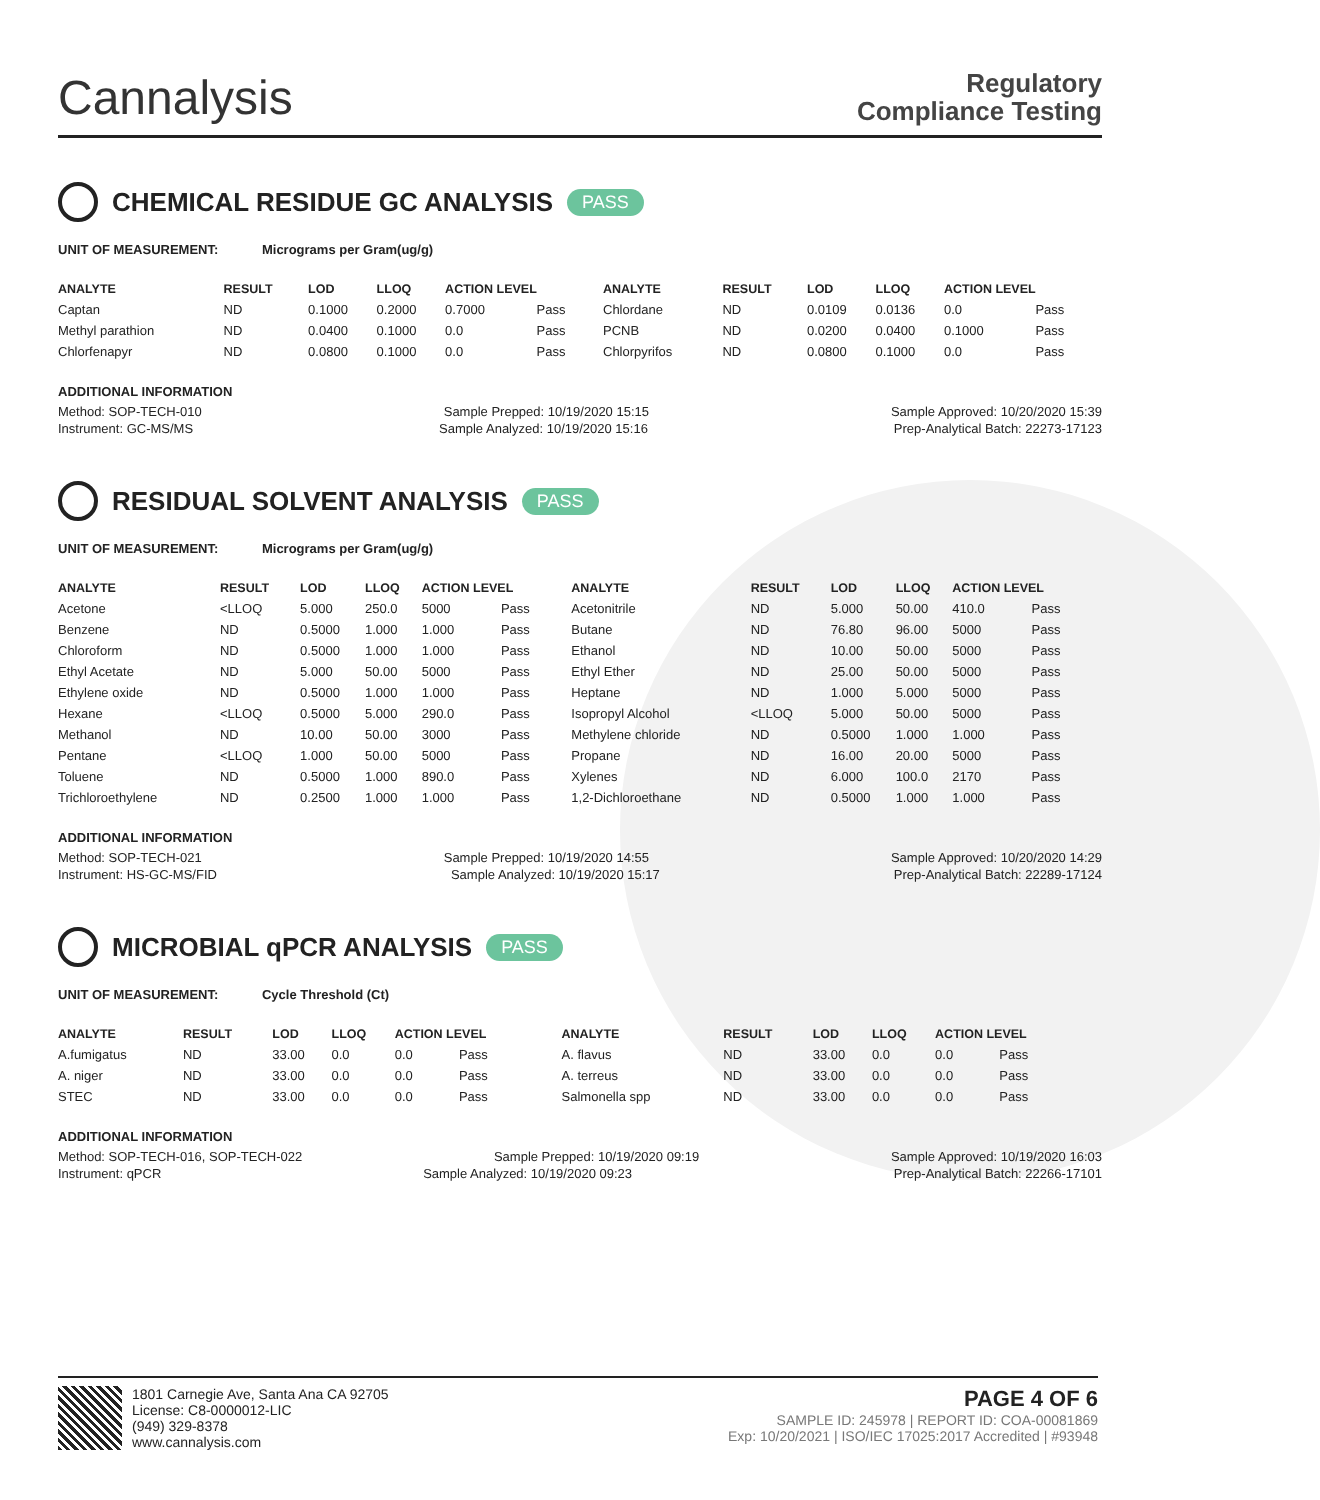Cannalysis
Regulatory
Compliance Testing
CHEMICAL RESIDUE GC ANALYSIS PASS
UNIT OF MEASUREMENT: Micrograms per Gram(ug/g)
| ANALYTE | RESULT | LOD | LLOQ | ACTION LEVEL | | ANALYTE | RESULT | LOD | LLOQ | ACTION LEVEL | |
| --- | --- | --- | --- | --- | --- | --- | --- | --- | --- | --- | --- |
| Captan | ND | 0.1000 | 0.2000 | 0.7000 | Pass | Chlordane | ND | 0.0109 | 0.0136 | 0.0 | Pass |
| Methyl parathion | ND | 0.0400 | 0.1000 | 0.0 | Pass | PCNB | ND | 0.0200 | 0.0400 | 0.1000 | Pass |
| Chlorfenapyr | ND | 0.0800 | 0.1000 | 0.0 | Pass | Chlorpyrifos | ND | 0.0800 | 0.1000 | 0.0 | Pass |
ADDITIONAL INFORMATION
Method: SOP-TECH-010 Sample Prepped: 10/19/2020 15:15 Sample Approved: 10/20/2020 15:39
Instrument: GC-MS/MS Sample Analyzed: 10/19/2020 15:16 Prep-Analytical Batch: 22273-17123
RESIDUAL SOLVENT ANALYSIS PASS
UNIT OF MEASUREMENT: Micrograms per Gram(ug/g)
| ANALYTE | RESULT | LOD | LLOQ | ACTION LEVEL | | ANALYTE | RESULT | LOD | LLOQ | ACTION LEVEL | |
| --- | --- | --- | --- | --- | --- | --- | --- | --- | --- | --- | --- |
| Acetone | <LLOQ | 5.000 | 250.0 | 5000 | Pass | Acetonitrile | ND | 5.000 | 50.00 | 410.0 | Pass |
| Benzene | ND | 0.5000 | 1.000 | 1.000 | Pass | Butane | ND | 76.80 | 96.00 | 5000 | Pass |
| Chloroform | ND | 0.5000 | 1.000 | 1.000 | Pass | Ethanol | ND | 10.00 | 50.00 | 5000 | Pass |
| Ethyl Acetate | ND | 5.000 | 50.00 | 5000 | Pass | Ethyl Ether | ND | 25.00 | 50.00 | 5000 | Pass |
| Ethylene oxide | ND | 0.5000 | 1.000 | 1.000 | Pass | Heptane | ND | 1.000 | 5.000 | 5000 | Pass |
| Hexane | <LLOQ | 0.5000 | 5.000 | 290.0 | Pass | Isopropyl Alcohol | <LLOQ | 5.000 | 50.00 | 5000 | Pass |
| Methanol | ND | 10.00 | 50.00 | 3000 | Pass | Methylene chloride | ND | 0.5000 | 1.000 | 1.000 | Pass |
| Pentane | <LLOQ | 1.000 | 50.00 | 5000 | Pass | Propane | ND | 16.00 | 20.00 | 5000 | Pass |
| Toluene | ND | 0.5000 | 1.000 | 890.0 | Pass | Xylenes | ND | 6.000 | 100.0 | 2170 | Pass |
| Trichloroethylene | ND | 0.2500 | 1.000 | 1.000 | Pass | 1,2-Dichloroethane | ND | 0.5000 | 1.000 | 1.000 | Pass |
ADDITIONAL INFORMATION
Method: SOP-TECH-021 Sample Prepped: 10/19/2020 14:55 Sample Approved: 10/20/2020 14:29
Instrument: HS-GC-MS/FID Sample Analyzed: 10/19/2020 15:17 Prep-Analytical Batch: 22289-17124
MICROBIAL qPCR ANALYSIS PASS
UNIT OF MEASUREMENT: Cycle Threshold (Ct)
| ANALYTE | RESULT | LOD | LLOQ | ACTION LEVEL | | ANALYTE | RESULT | LOD | LLOQ | ACTION LEVEL | |
| --- | --- | --- | --- | --- | --- | --- | --- | --- | --- | --- | --- |
| A.fumigatus | ND | 33.00 | 0.0 | 0.0 | Pass | A. flavus | ND | 33.00 | 0.0 | 0.0 | Pass |
| A. niger | ND | 33.00 | 0.0 | 0.0 | Pass | A. terreus | ND | 33.00 | 0.0 | 0.0 | Pass |
| STEC | ND | 33.00 | 0.0 | 0.0 | Pass | Salmonella spp | ND | 33.00 | 0.0 | 0.0 | Pass |
ADDITIONAL INFORMATION
Method: SOP-TECH-016, SOP-TECH-022 Sample Prepped: 10/19/2020 09:19 Sample Approved: 10/19/2020 16:03
Instrument: qPCR Sample Analyzed: 10/19/2020 09:23 Prep-Analytical Batch: 22266-17101
1801 Carnegie Ave, Santa Ana CA 92705
License: C8-0000012-LIC
(949) 329-8378
www.cannalysis.com
PAGE 4 OF 6
SAMPLE ID: 245978 | REPORT ID: COA-00081869
Exp: 10/20/2021 | ISO/IEC 17025:2017 Accredited | #93948